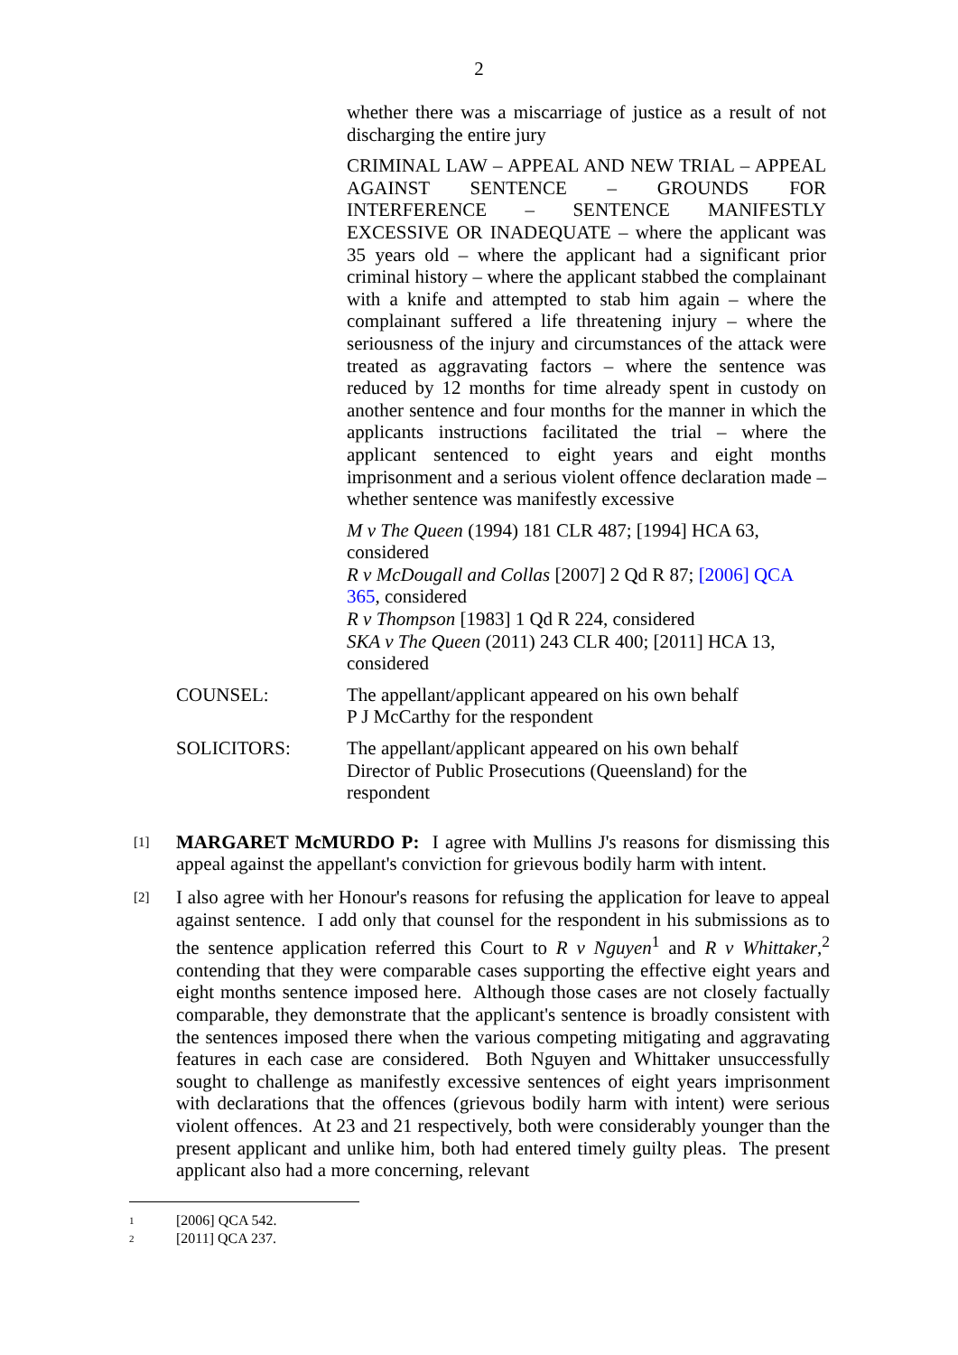2
whether there was a miscarriage of justice as a result of not discharging the entire jury
CRIMINAL LAW – APPEAL AND NEW TRIAL – APPEAL AGAINST SENTENCE – GROUNDS FOR INTERFERENCE – SENTENCE MANIFESTLY EXCESSIVE OR INADEQUATE – where the applicant was 35 years old – where the applicant had a significant prior criminal history – where the applicant stabbed the complainant with a knife and attempted to stab him again – where the complainant suffered a life threatening injury – where the seriousness of the injury and circumstances of the attack were treated as aggravating factors – where the sentence was reduced by 12 months for time already spent in custody on another sentence and four months for the manner in which the applicants instructions facilitated the trial – where the applicant sentenced to eight years and eight months imprisonment and a serious violent offence declaration made – whether sentence was manifestly excessive
M v The Queen (1994) 181 CLR 487; [1994] HCA 63, considered
R v McDougall and Collas [2007] 2 Qd R 87; [2006] QCA 365, considered
R v Thompson [1983] 1 Qd R 224, considered
SKA v The Queen (2011) 243 CLR 400; [2011] HCA 13, considered
COUNSEL: The appellant/applicant appeared on his own behalf
P J McCarthy for the respondent
SOLICITORS: The appellant/applicant appeared on his own behalf
Director of Public Prosecutions (Queensland) for the respondent
[1]
MARGARET McMURDO P: I agree with Mullins J's reasons for dismissing this appeal against the appellant's conviction for grievous bodily harm with intent.
[2]
I also agree with her Honour's reasons for refusing the application for leave to appeal against sentence. I add only that counsel for the respondent in his submissions as to the sentence application referred this Court to R v Nguyen<sup>1</sup> and R v Whittaker,<sup>2</sup> contending that they were comparable cases supporting the effective eight years and eight months sentence imposed here. Although those cases are not closely factually comparable, they demonstrate that the applicant's sentence is broadly consistent with the sentences imposed there when the various competing mitigating and aggravating features in each case are considered. Both Nguyen and Whittaker unsuccessfully sought to challenge as manifestly excessive sentences of eight years imprisonment with declarations that the offences (grievous bodily harm with intent) were serious violent offences. At 23 and 21 respectively, both were considerably younger than the present applicant and unlike him, both had entered timely guilty pleas. The present applicant also had a more concerning, relevant
1 [2006] QCA 542.
2 [2011] QCA 237.